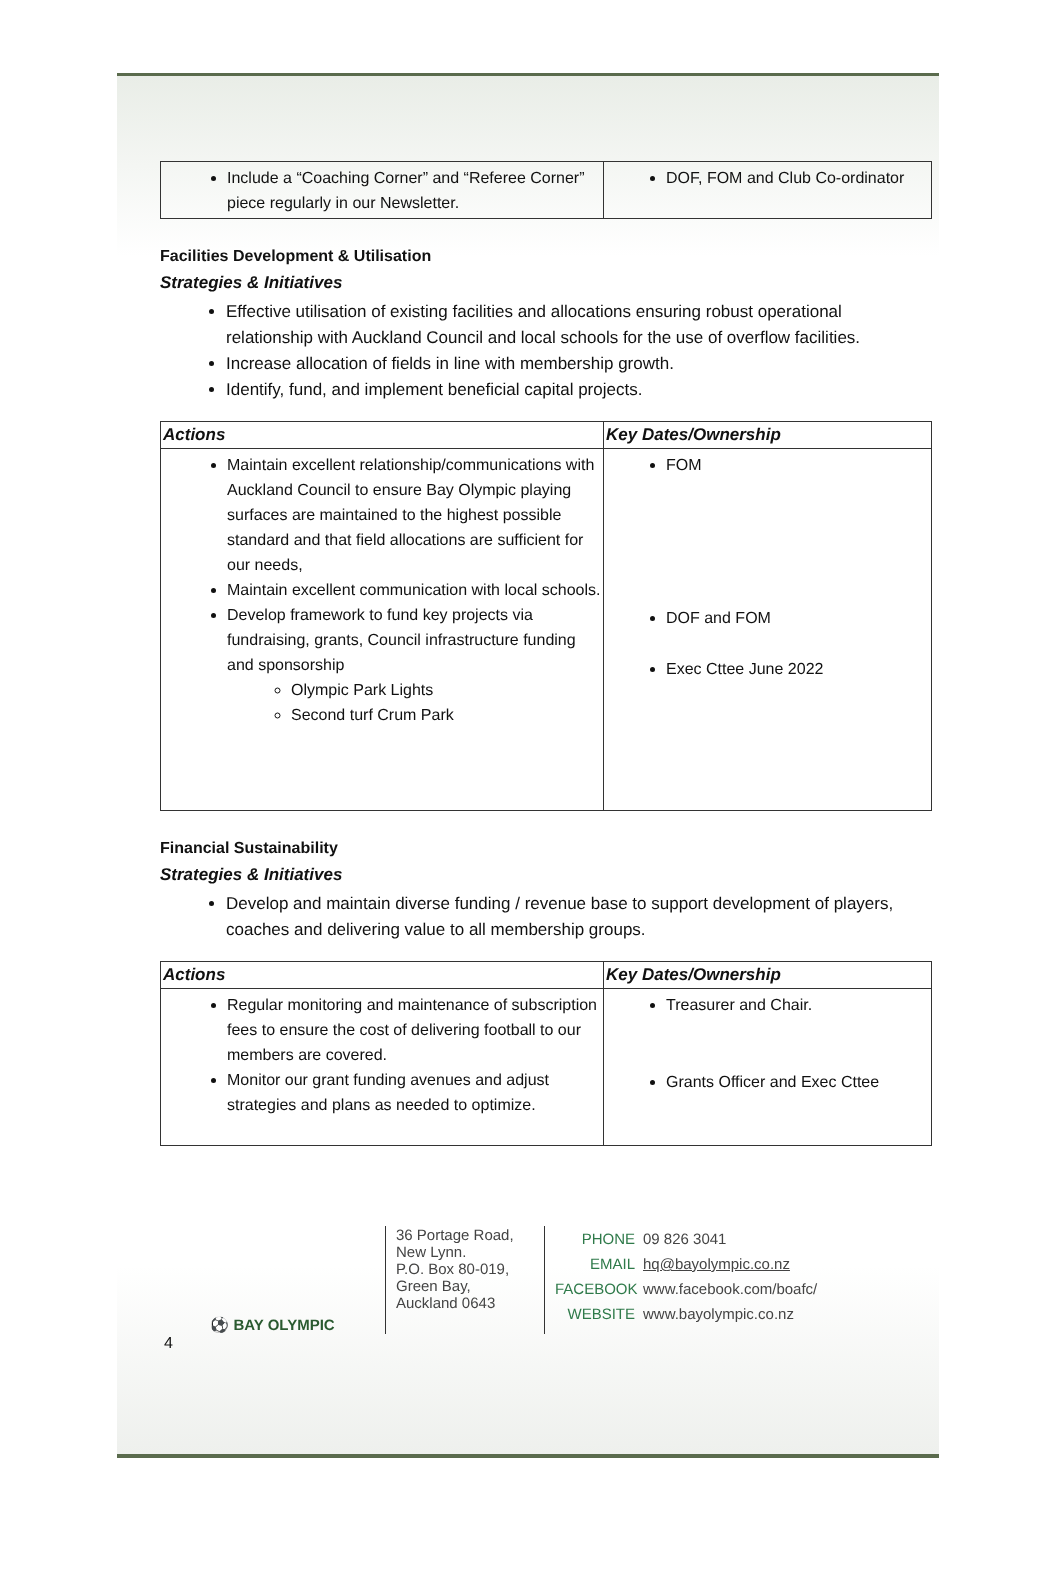| Include a “Coaching Corner” and “Referee Corner” piece regularly in our Newsletter. | DOF, FOM and Club Co-ordinator |
Facilities Development & Utilisation
Strategies & Initiatives
Effective utilisation of existing facilities and allocations ensuring robust operational relationship with Auckland Council and local schools for the use of overflow facilities.
Increase allocation of fields in line with membership growth.
Identify, fund, and implement beneficial capital projects.
| Actions | Key Dates/Ownership |
| --- | --- |
| Maintain excellent relationship/communications with Auckland Council to ensure Bay Olympic playing surfaces are maintained to the highest possible standard and that field allocations are sufficient for our needs, Maintain excellent communication with local schools. Develop framework to fund key projects via fundraising, grants, Council infrastructure funding and sponsorship Olympic Park Lights Second turf Crum Park | FOM DOF and FOM Exec Cttee June 2022 |
Financial Sustainability
Strategies & Initiatives
Develop and maintain diverse funding / revenue base to support development of players, coaches and delivering value to all membership groups.
| Actions | Key Dates/Ownership |
| --- | --- |
| Regular monitoring and maintenance of subscription fees to ensure the cost of delivering football to our members are covered. Monitor our grant funding avenues and adjust strategies and plans as needed to optimize. | Treasurer and Chair. Grants Officer and Exec Cttee |
⚽ BAY OLYMPIC
36 Portage Road, New Lynn.
P.O. Box 80-019,
Green Bay,
Auckland 0643
PHONE 09 826 3041
EMAIL hq@bayolympic.co.nz
FACEBOOK www.facebook.com/boafc/
WEBSITE www.bayolympic.co.nz
4